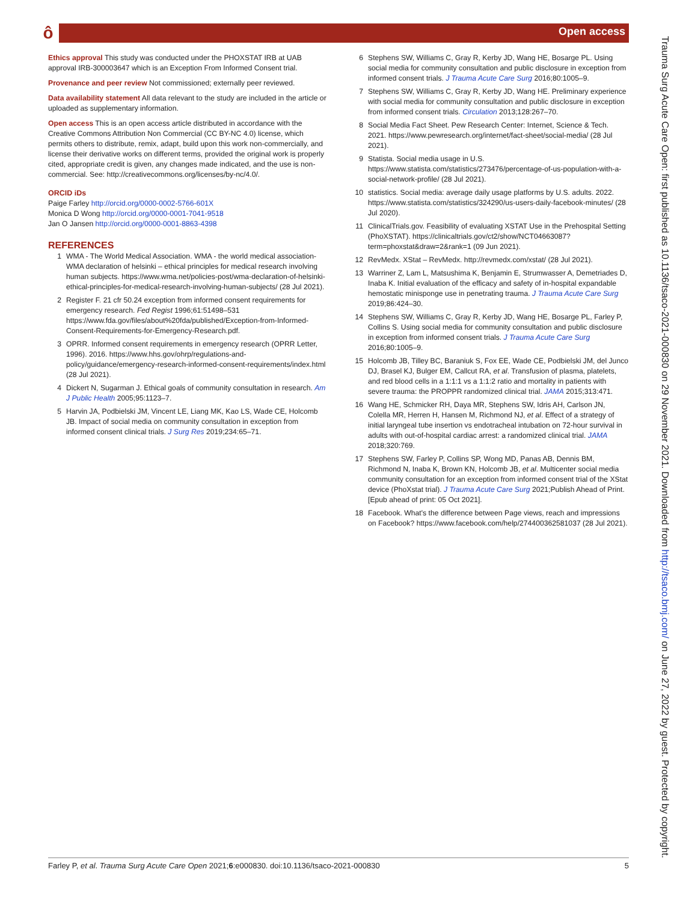ô Open access
Ethics approval This study was conducted under the PHOXSTAT IRB at UAB approval IRB-300003647 which is an Exception From Informed Consent trial.
Provenance and peer review Not commissioned; externally peer reviewed.
Data availability statement All data relevant to the study are included in the article or uploaded as supplementary information.
Open access This is an open access article distributed in accordance with the Creative Commons Attribution Non Commercial (CC BY-NC 4.0) license, which permits others to distribute, remix, adapt, build upon this work non-commercially, and license their derivative works on different terms, provided the original work is properly cited, appropriate credit is given, any changes made indicated, and the use is non-commercial. See: http://creativecommons.org/licenses/by-nc/4.0/.
ORCID iDs
Paige Farley http://orcid.org/0000-0002-5766-601X
Monica D Wong http://orcid.org/0000-0001-7041-9518
Jan O Jansen http://orcid.org/0000-0001-8863-4398
REFERENCES
1 WMA - The World Medical Association. WMA - the world medical association-WMA declaration of helsinki – ethical principles for medical research involving human subjects. https://www.wma.net/policies-post/wma-declaration-of-helsinki-ethical-principles-for-medical-research-involving-human-subjects/ (28 Jul 2021).
2 Register F. 21 cfr 50.24 exception from informed consent requirements for emergency research. Fed Regist 1996;61:51498–531 https://www.fda.gov/files/about%20fda/published/Exception-from-Informed-Consent-Requirements-for-Emergency-Research.pdf.
3 OPRR. Informed consent requirements in emergency research (OPRR Letter, 1996). 2016. https://www.hhs.gov/ohrp/regulations-and-policy/guidance/emergency-research-informed-consent-requirements/index.html (28 Jul 2021).
4 Dickert N, Sugarman J. Ethical goals of community consultation in research. Am J Public Health 2005;95:1123–7.
5 Harvin JA, Podbielski JM, Vincent LE, Liang MK, Kao LS, Wade CE, Holcomb JB. Impact of social media on community consultation in exception from informed consent clinical trials. J Surg Res 2019;234:65–71.
6 Stephens SW, Williams C, Gray R, Kerby JD, Wang HE, Bosarge PL. Using social media for community consultation and public disclosure in exception from informed consent trials. J Trauma Acute Care Surg 2016;80:1005–9.
7 Stephens SW, Williams C, Gray R, Kerby JD, Wang HE. Preliminary experience with social media for community consultation and public disclosure in exception from informed consent trials. Circulation 2013;128:267–70.
8 Social Media Fact Sheet. Pew Research Center: Internet, Science & Tech. 2021. https://www.pewresearch.org/internet/fact-sheet/social-media/ (28 Jul 2021).
9 Statista. Social media usage in U.S. https://www.statista.com/statistics/273476/percentage-of-us-population-with-a-social-network-profile/ (28 Jul 2021).
10 statistics. Social media: average daily usage platforms by U.S. adults. 2022. https://www.statista.com/statistics/324290/us-users-daily-facebook-minutes/ (28 Jul 2020).
11 ClinicalTrials.gov. Feasibility of evaluating XSTAT Use in the Prehospital Setting (PhoXSTAT). https://clinicaltrials.gov/ct2/show/NCT04663087?term=phoxstat&draw=2&rank=1 (09 Jun 2021).
12 RevMedx. XStat – RevMedx. http://revmedx.com/xstat/ (28 Jul 2021).
13 Warriner Z, Lam L, Matsushima K, Benjamin E, Strumwasser A, Demetriades D, Inaba K. Initial evaluation of the efficacy and safety of in-hospital expandable hemostatic minisponge use in penetrating trauma. J Trauma Acute Care Surg 2019;86:424–30.
14 Stephens SW, Williams C, Gray R, Kerby JD, Wang HE, Bosarge PL, Farley P, Collins S. Using social media for community consultation and public disclosure in exception from informed consent trials. J Trauma Acute Care Surg 2016;80:1005–9.
15 Holcomb JB, Tilley BC, Baraniuk S, Fox EE, Wade CE, Podbielski JM, del Junco DJ, Brasel KJ, Bulger EM, Callcut RA, et al. Transfusion of plasma, platelets, and red blood cells in a 1:1:1 vs a 1:1:2 ratio and mortality in patients with severe trauma: the PROPPR randomized clinical trial. JAMA 2015;313:471.
16 Wang HE, Schmicker RH, Daya MR, Stephens SW, Idris AH, Carlson JN, Colella MR, Herren H, Hansen M, Richmond NJ, et al. Effect of a strategy of initial laryngeal tube insertion vs endotracheal intubation on 72-hour survival in adults with out-of-hospital cardiac arrest: a randomized clinical trial. JAMA 2018;320:769.
17 Stephens SW, Farley P, Collins SP, Wong MD, Panas AB, Dennis BM, Richmond N, Inaba K, Brown KN, Holcomb JB, et al. Multicenter social media community consultation for an exception from informed consent trial of the XStat device (PhoXstat trial). J Trauma Acute Care Surg 2021;Publish Ahead of Print. [Epub ahead of print: 05 Oct 2021].
18 Facebook. What's the difference between Page views, reach and impressions on Facebook? https://www.facebook.com/help/274400362581037 (28 Jul 2021).
Trauma Surg Acute Care Open: first published as 10.1136/tsaco-2021-000830 on 29 November 2021. Downloaded from http://tsaco.bmj.com/ on June 27, 2022 by guest. Protected by copyright.
Farley P, et al. Trauma Surg Acute Care Open 2021;6:e000830. doi:10.1136/tsaco-2021-000830 5